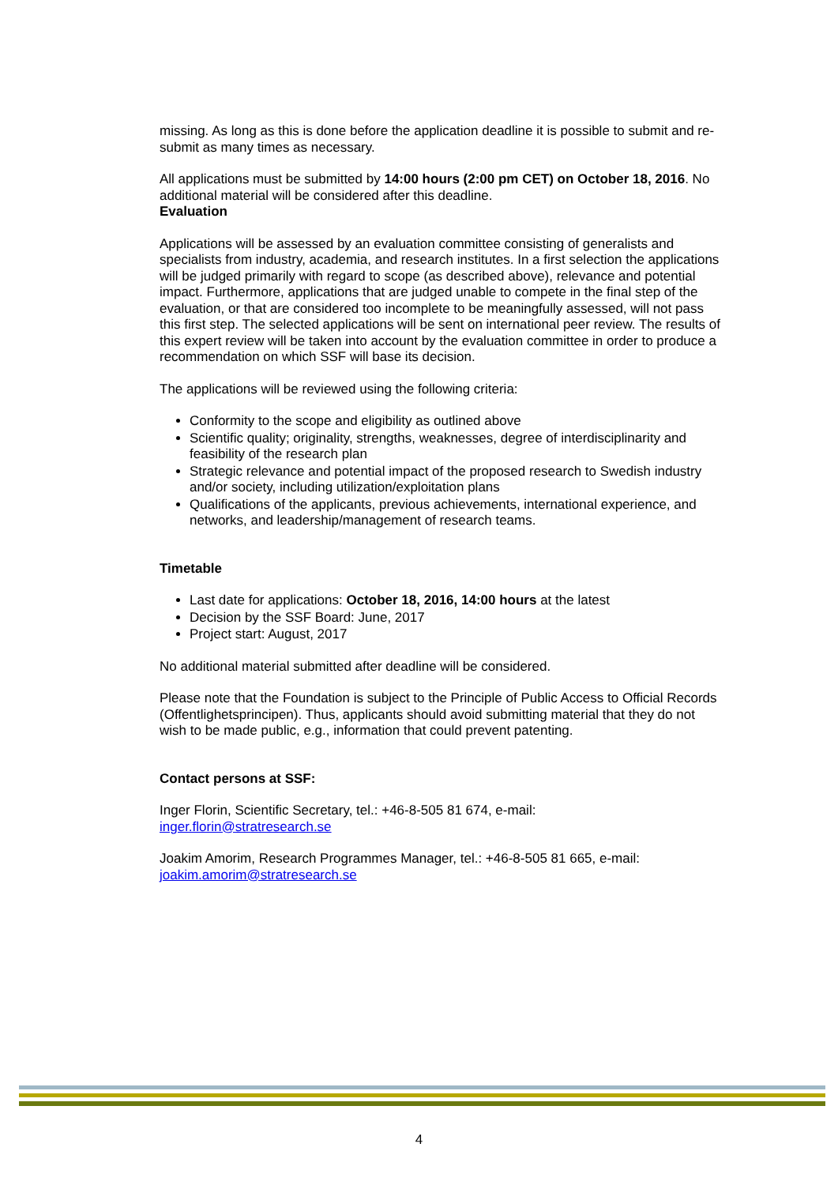missing. As long as this is done before the application deadline it is possible to submit and re-submit as many times as necessary.
All applications must be submitted by 14:00 hours (2:00 pm CET) on October 18, 2016. No additional material will be considered after this deadline.
Evaluation
Applications will be assessed by an evaluation committee consisting of generalists and specialists from industry, academia, and research institutes. In a first selection the applications will be judged primarily with regard to scope (as described above), relevance and potential impact. Furthermore, applications that are judged unable to compete in the final step of the evaluation, or that are considered too incomplete to be meaningfully assessed, will not pass this first step. The selected applications will be sent on international peer review. The results of this expert review will be taken into account by the evaluation committee in order to produce a recommendation on which SSF will base its decision.
The applications will be reviewed using the following criteria:
Conformity to the scope and eligibility as outlined above
Scientific quality; originality, strengths, weaknesses, degree of interdisciplinarity and feasibility of the research plan
Strategic relevance and potential impact of the proposed research to Swedish industry and/or society, including utilization/exploitation plans
Qualifications of the applicants, previous achievements, international experience, and networks, and leadership/management of research teams.
Timetable
Last date for applications: October 18, 2016, 14:00 hours at the latest
Decision by the SSF Board: June, 2017
Project start: August, 2017
No additional material submitted after deadline will be considered.
Please note that the Foundation is subject to the Principle of Public Access to Official Records (Offentlighetsprincipen). Thus, applicants should avoid submitting material that they do not wish to be made public, e.g., information that could prevent patenting.
Contact persons at SSF:
Inger Florin, Scientific Secretary, tel.: +46-8-505 81 674, e-mail:
inger.florin@stratresearch.se
Joakim Amorim, Research Programmes Manager, tel.: +46-8-505 81 665, e-mail:
joakim.amorim@stratresearch.se
4